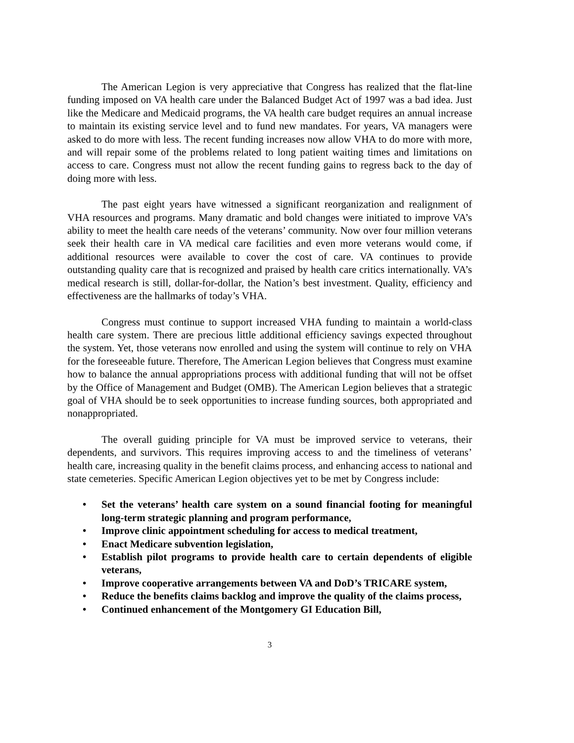The American Legion is very appreciative that Congress has realized that the flat-line funding imposed on VA health care under the Balanced Budget Act of 1997 was a bad idea. Just like the Medicare and Medicaid programs, the VA health care budget requires an annual increase to maintain its existing service level and to fund new mandates. For years, VA managers were asked to do more with less. The recent funding increases now allow VHA to do more with more, and will repair some of the problems related to long patient waiting times and limitations on access to care. Congress must not allow the recent funding gains to regress back to the day of doing more with less.
The past eight years have witnessed a significant reorganization and realignment of VHA resources and programs. Many dramatic and bold changes were initiated to improve VA’s ability to meet the health care needs of the veterans’ community. Now over four million veterans seek their health care in VA medical care facilities and even more veterans would come, if additional resources were available to cover the cost of care. VA continues to provide outstanding quality care that is recognized and praised by health care critics internationally. VA’s medical research is still, dollar-for-dollar, the Nation’s best investment. Quality, efficiency and effectiveness are the hallmarks of today’s VHA.
Congress must continue to support increased VHA funding to maintain a world-class health care system. There are precious little additional efficiency savings expected throughout the system. Yet, those veterans now enrolled and using the system will continue to rely on VHA for the foreseeable future. Therefore, The American Legion believes that Congress must examine how to balance the annual appropriations process with additional funding that will not be offset by the Office of Management and Budget (OMB). The American Legion believes that a strategic goal of VHA should be to seek opportunities to increase funding sources, both appropriated and nonappropriated.
The overall guiding principle for VA must be improved service to veterans, their dependents, and survivors. This requires improving access to and the timeliness of veterans’ health care, increasing quality in the benefit claims process, and enhancing access to national and state cemeteries. Specific American Legion objectives yet to be met by Congress include:
• Set the veterans’ health care system on a sound financial footing for meaningful long-term strategic planning and program performance,
• Improve clinic appointment scheduling for access to medical treatment,
• Enact Medicare subvention legislation,
• Establish pilot programs to provide health care to certain dependents of eligible veterans,
• Improve cooperative arrangements between VA and DoD’s TRICARE system,
• Reduce the benefits claims backlog and improve the quality of the claims process,
• Continued enhancement of the Montgomery GI Education Bill,
3